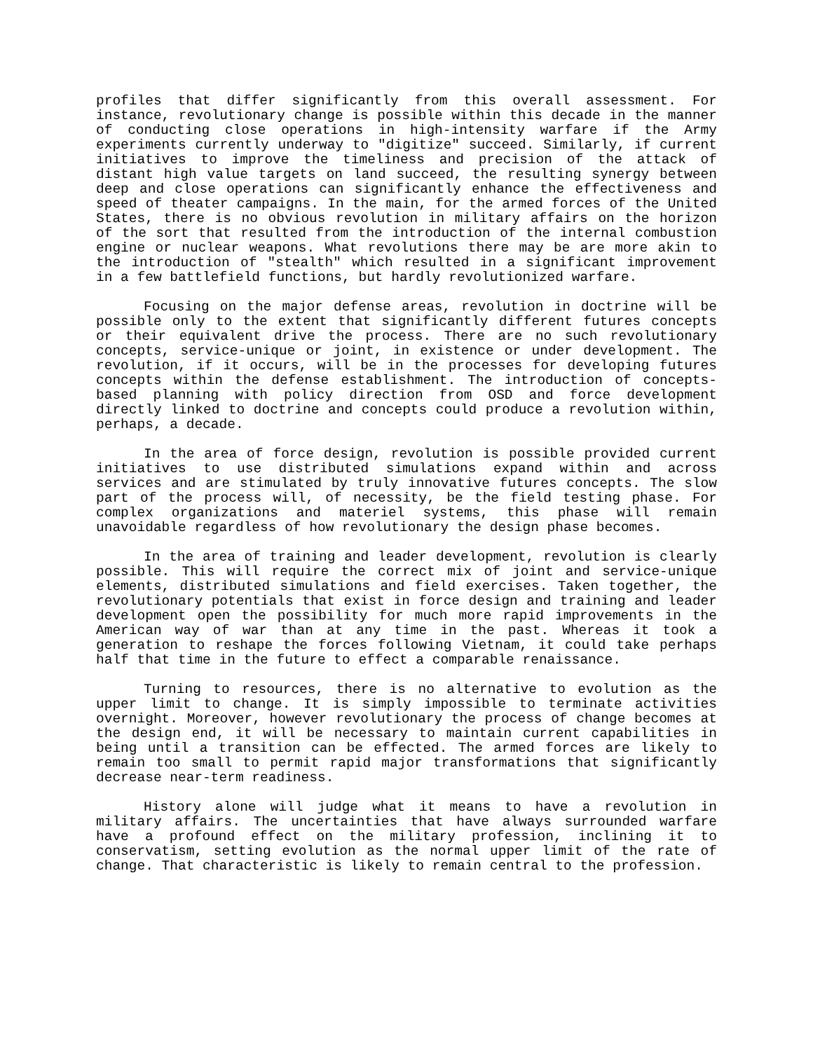profiles that differ significantly from this overall assessment. For instance, revolutionary change is possible within this decade in the manner of conducting close operations in high-intensity warfare if the Army experiments currently underway to "digitize" succeed. Similarly, if current initiatives to improve the timeliness and precision of the attack of distant high value targets on land succeed, the resulting synergy between deep and close operations can significantly enhance the effectiveness and speed of theater campaigns. In the main, for the armed forces of the United States, there is no obvious revolution in military affairs on the horizon of the sort that resulted from the introduction of the internal combustion engine or nuclear weapons. What revolutions there may be are more akin to the introduction of "stealth" which resulted in a significant improvement in a few battlefield functions, but hardly revolutionized warfare.
Focusing on the major defense areas, revolution in doctrine will be possible only to the extent that significantly different futures concepts or their equivalent drive the process. There are no such revolutionary concepts, service-unique or joint, in existence or under development. The revolution, if it occurs, will be in the processes for developing futures concepts within the defense establishment. The introduction of concepts- based planning with policy direction from OSD and force development directly linked to doctrine and concepts could produce a revolution within, perhaps, a decade.
In the area of force design, revolution is possible provided current initiatives to use distributed simulations expand within and across services and are stimulated by truly innovative futures concepts. The slow part of the process will, of necessity, be the field testing phase. For complex organizations and materiel systems, this phase will remain unavoidable regardless of how revolutionary the design phase becomes.
In the area of training and leader development, revolution is clearly possible. This will require the correct mix of joint and service-unique elements, distributed simulations and field exercises. Taken together, the revolutionary potentials that exist in force design and training and leader development open the possibility for much more rapid improvements in the American way of war than at any time in the past. Whereas it took a generation to reshape the forces following Vietnam, it could take perhaps half that time in the future to effect a comparable renaissance.
Turning to resources, there is no alternative to evolution as the upper limit to change. It is simply impossible to terminate activities overnight. Moreover, however revolutionary the process of change becomes at the design end, it will be necessary to maintain current capabilities in being until a transition can be effected. The armed forces are likely to remain too small to permit rapid major transformations that significantly decrease near-term readiness.
History alone will judge what it means to have a revolution in military affairs. The uncertainties that have always surrounded warfare have a profound effect on the military profession, inclining it to conservatism, setting evolution as the normal upper limit of the rate of change. That characteristic is likely to remain central to the profession.